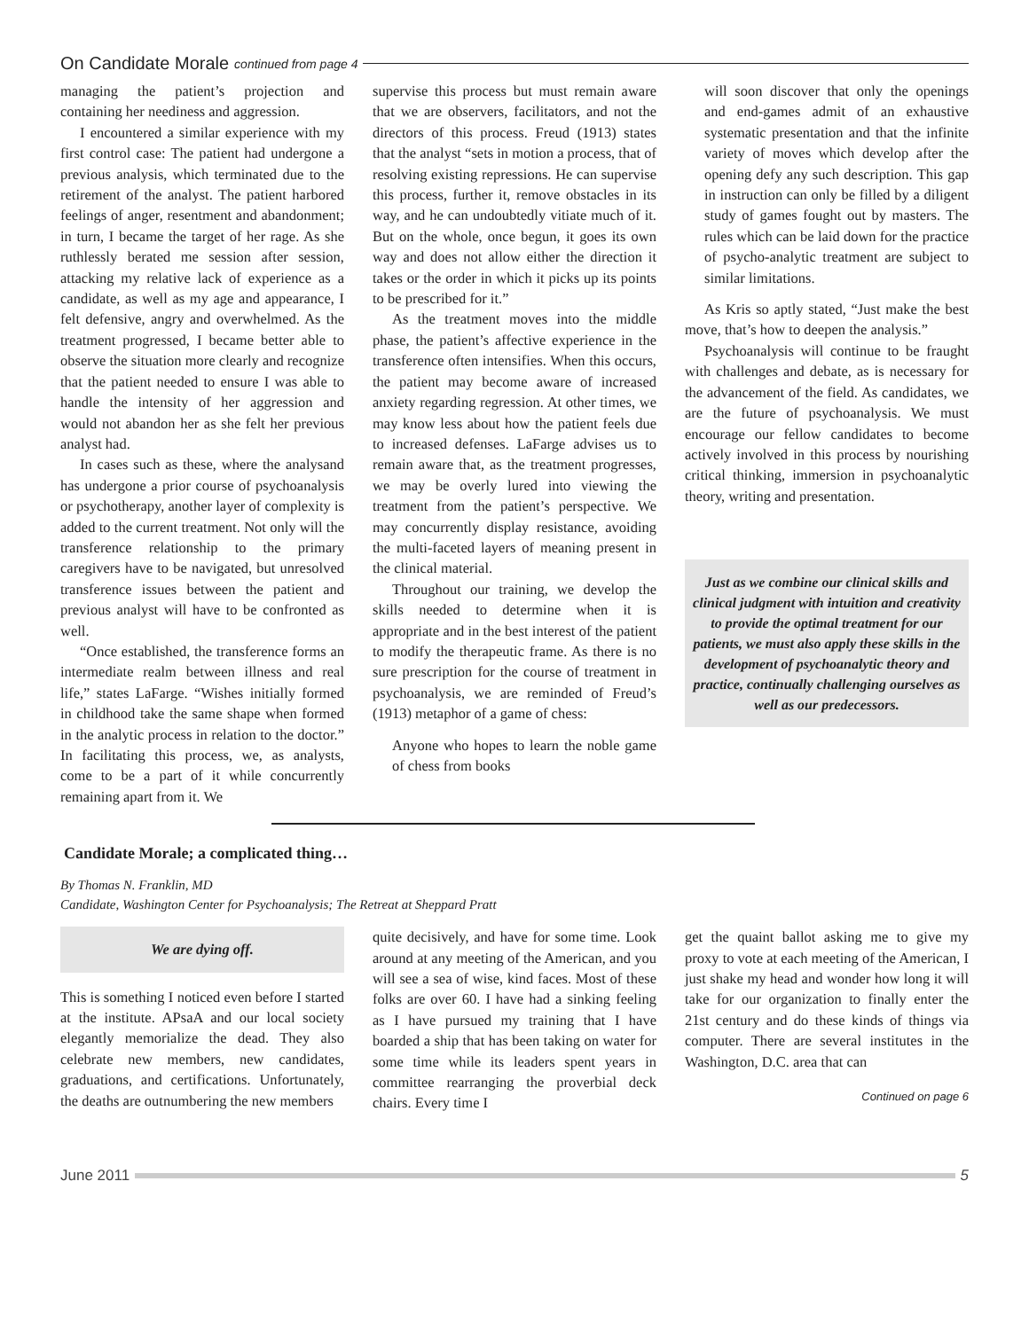On Candidate Morale continued from page 4
managing the patient’s projection and containing her neediness and aggression.
I encountered a similar experience with my first control case: The patient had undergone a previous analysis, which terminated due to the retirement of the analyst. The patient harbored feelings of anger, resentment and abandonment; in turn, I became the target of her rage. As she ruthlessly berated me session after session, attacking my relative lack of experience as a candidate, as well as my age and appearance, I felt defensive, angry and overwhelmed. As the treatment progressed, I became better able to observe the situation more clearly and recognize that the patient needed to ensure I was able to handle the intensity of her aggression and would not abandon her as she felt her previous analyst had.
In cases such as these, where the analysand has undergone a prior course of psychoanalysis or psychotherapy, another layer of complexity is added to the current treatment. Not only will the transference relationship to the primary caregivers have to be navigated, but unresolved transference issues between the patient and previous analyst will have to be confronted as well.
“Once established, the transference forms an intermediate realm between illness and real life,” states LaFarge. “Wishes initially formed in childhood take the same shape when formed in the analytic process in relation to the doctor.” In facilitating this process, we, as analysts, come to be a part of it while concurrently remaining apart from it. We
supervise this process but must remain aware that we are observers, facilitators, and not the directors of this process. Freud (1913) states that the analyst “sets in motion a process, that of resolving existing repressions. He can supervise this process, further it, remove obstacles in its way, and he can undoubtedly vitiate much of it. But on the whole, once begun, it goes its own way and does not allow either the direction it takes or the order in which it picks up its points to be prescribed for it.”
As the treatment moves into the middle phase, the patient’s affective experience in the transference often intensifies. When this occurs, the patient may become aware of increased anxiety regarding regression. At other times, we may know less about how the patient feels due to increased defenses. LaFarge advises us to remain aware that, as the treatment progresses, we may be overly lured into viewing the treatment from the patient’s perspective. We may concurrently display resistance, avoiding the multi-faceted layers of meaning present in the clinical material.
Throughout our training, we develop the skills needed to determine when it is appropriate and in the best interest of the patient to modify the therapeutic frame. As there is no sure prescription for the course of treatment in psychoanalysis, we are reminded of Freud’s (1913) metaphor of a game of chess:
Anyone who hopes to learn the noble game of chess from books
will soon discover that only the openings and end-games admit of an exhaustive systematic presentation and that the infinite variety of moves which develop after the opening defy any such description. This gap in instruction can only be filled by a diligent study of games fought out by masters. The rules which can be laid down for the practice of psycho-analytic treatment are subject to similar limitations.
As Kris so aptly stated, “Just make the best move, that’s how to deepen the analysis.”
Psychoanalysis will continue to be fraught with challenges and debate, as is necessary for the advancement of the field. As candidates, we are the future of psychoanalysis. We must encourage our fellow candidates to become actively involved in this process by nourishing critical thinking, immersion in psychoanalytic theory, writing and presentation.
Just as we combine our clinical skills and clinical judgment with intuition and creativity to provide the optimal treatment for our patients, we must also apply these skills in the development of psychoanalytic theory and practice, continually challenging ourselves as well as our predecessors.
Candidate Morale; a complicated thing…
By Thomas N. Franklin, MD
Candidate, Washington Center for Psychoanalysis; The Retreat at Sheppard Pratt
We are dying off.
This is something I noticed even before I started at the institute. APsaA and our local society elegantly memorialize the dead. They also celebrate new members, new candidates, graduations, and certifications. Unfortunately, the deaths are outnumbering the new members
quite decisively, and have for some time. Look around at any meeting of the American, and you will see a sea of wise, kind faces. Most of these folks are over 60. I have had a sinking feeling as I have pursued my training that I have boarded a ship that has been taking on water for some time while its leaders spent years in committee rearranging the proverbial deck chairs. Every time I
get the quaint ballot asking me to give my proxy to vote at each meeting of the American, I just shake my head and wonder how long it will take for our organization to finally enter the 21st century and do these kinds of things via computer. There are several institutes in the Washington, D.C. area that can
Continued on page 6
June 2011 5